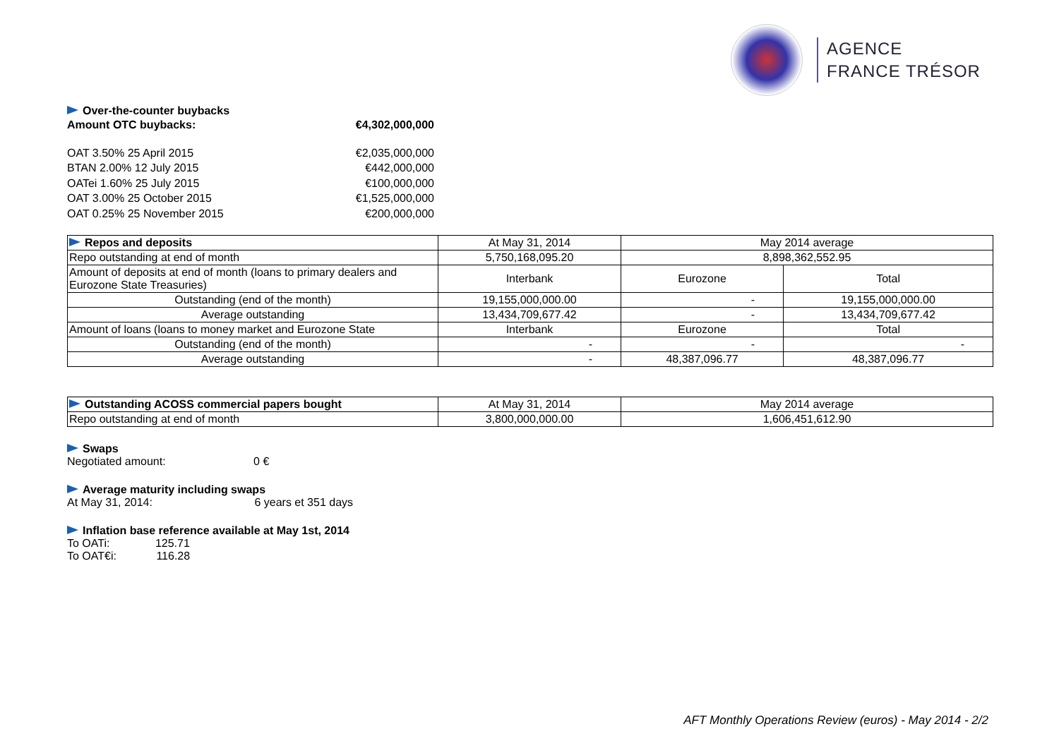AGENCE
FRANCE TRÉSOR
Over-the-counter buybacks
Amount OTC buybacks: €4,302,000,000
OAT 3.50% 25 April 2015 €2,035,000,000
BTAN 2.00% 12 July 2015 €442,000,000
OATei 1.60% 25 July 2015 €100,000,000
OAT 3.00% 25 October 2015 €1,525,000,000
OAT 0.25% 25 November 2015 €200,000,000
| Repos and deposits | At May 31, 2014 | May 2014 average | |
| --- | --- | --- | --- |
| Repo outstanding at end of month | 5,750,168,095.20 | 8,898,362,552.95 | |
| Amount of deposits at end of month (loans to primary dealers and Eurozone State Treasuries) | Interbank | Eurozone | Total |
| Outstanding (end of the month) | 19,155,000,000.00 | - | 19,155,000,000.00 |
| Average outstanding | 13,434,709,677.42 | - | 13,434,709,677.42 |
| Amount of loans (loans to money market and Eurozone State | Interbank | Eurozone | Total |
| Outstanding (end of the month) | - | - | - |
| Average outstanding | - | 48,387,096.77 | 48,387,096.77 |
| Outstanding ACOSS commercial papers bought | At May 31, 2014 | May 2014 average |
| --- | --- | --- |
| Repo outstanding at end of month | 3,800,000,000.00 | 1,606,451,612.90 |
Swaps
Negotiated amount: 0 €
Average maturity including swaps
At May 31, 2014: 6 years et 351 days
Inflation base reference available at May 1st, 2014
To OATi: 125.71
To OAT€i: 116.28
AFT Monthly Operations Review (euros) - May 2014 - 2/2